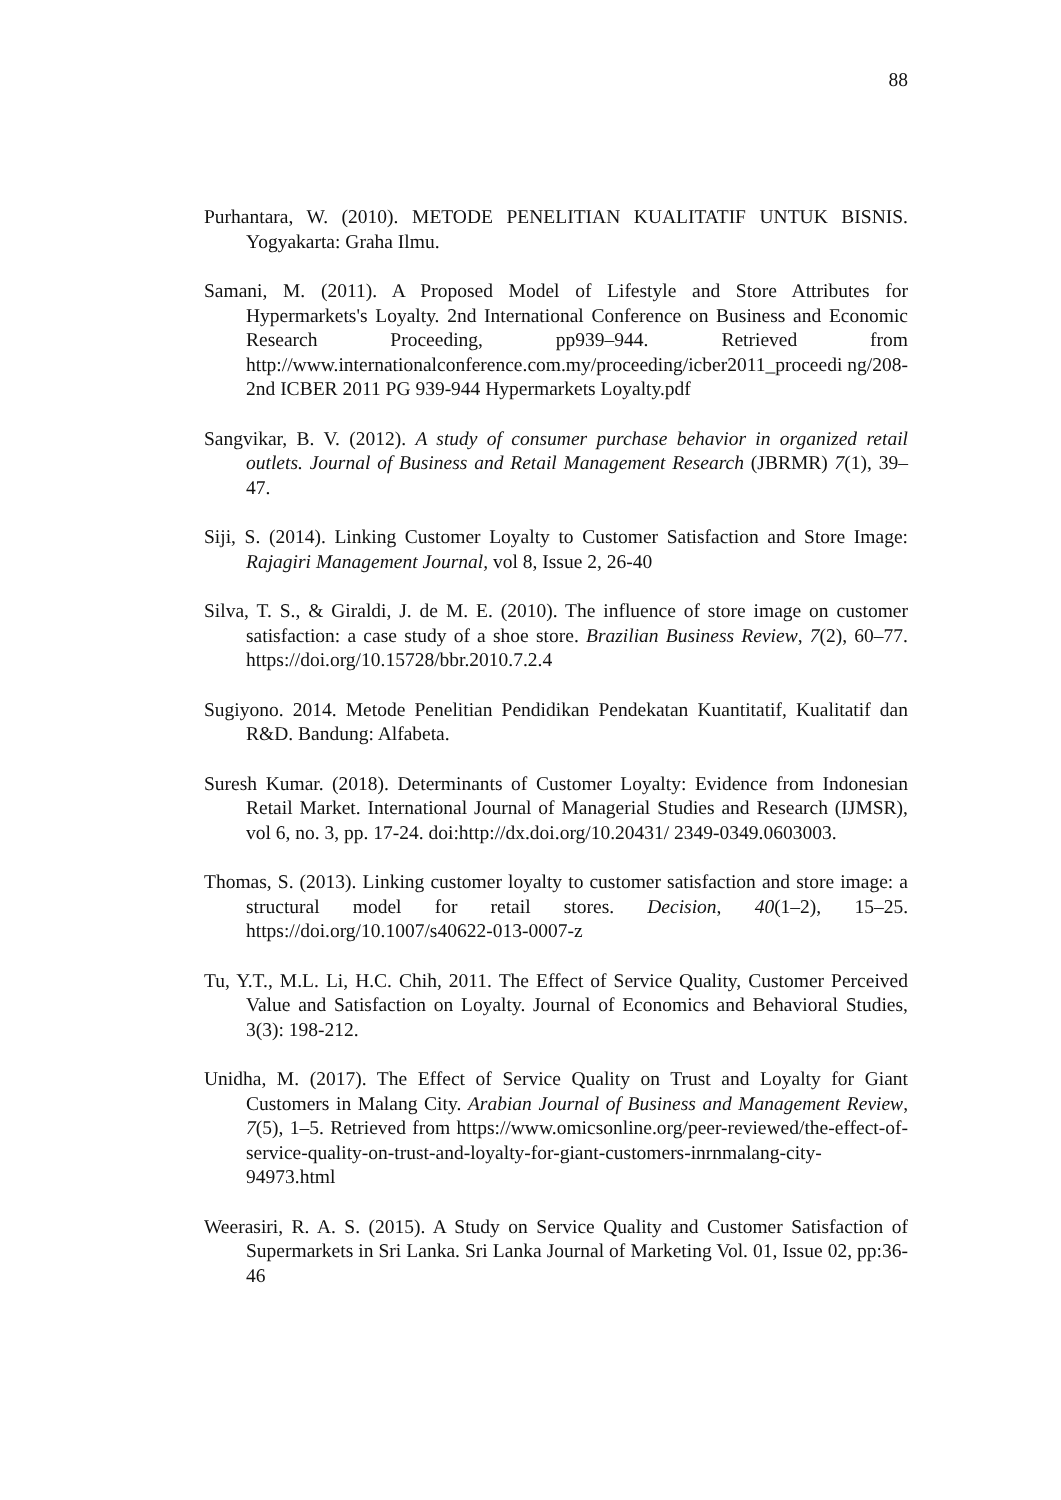88
Purhantara, W. (2010). METODE PENELITIAN KUALITATIF UNTUK BISNIS. Yogyakarta: Graha Ilmu.
Samani, M. (2011). A Proposed Model of Lifestyle and Store Attributes for Hypermarkets's Loyalty. 2nd International Conference on Business and Economic Research Proceeding, pp939–944. Retrieved from http://www.internationalconference.com.my/proceeding/icber2011_proceedi ng/208-2nd ICBER 2011 PG 939-944 Hypermarkets Loyalty.pdf
Sangvikar, B. V. (2012). A study of consumer purchase behavior in organized retail outlets. Journal of Business and Retail Management Research (JBRMR) 7(1), 39–47.
Siji, S. (2014). Linking Customer Loyalty to Customer Satisfaction and Store Image: Rajagiri Management Journal, vol 8, Issue 2, 26-40
Silva, T. S., & Giraldi, J. de M. E. (2010). The influence of store image on customer satisfaction: a case study of a shoe store. Brazilian Business Review, 7(2), 60–77. https://doi.org/10.15728/bbr.2010.7.2.4
Sugiyono. 2014. Metode Penelitian Pendidikan Pendekatan Kuantitatif, Kualitatif dan R&D. Bandung: Alfabeta.
Suresh Kumar. (2018). Determinants of Customer Loyalty: Evidence from Indonesian Retail Market. International Journal of Managerial Studies and Research (IJMSR), vol 6, no. 3, pp. 17-24. doi:http://dx.doi.org/10.20431/ 2349-0349.0603003.
Thomas, S. (2013). Linking customer loyalty to customer satisfaction and store image: a structural model for retail stores. Decision, 40(1–2), 15–25. https://doi.org/10.1007/s40622-013-0007-z
Tu, Y.T., M.L. Li, H.C. Chih, 2011. The Effect of Service Quality, Customer Perceived Value and Satisfaction on Loyalty. Journal of Economics and Behavioral Studies, 3(3): 198-212.
Unidha, M. (2017). The Effect of Service Quality on Trust and Loyalty for Giant Customers in Malang City. Arabian Journal of Business and Management Review, 7(5), 1–5. Retrieved from https://www.omicsonline.org/peer-reviewed/the-effect-of-service-quality-on-trust-and-loyalty-for-giant-customers-inrnmalang-city-94973.html
Weerasiri, R. A. S. (2015). A Study on Service Quality and Customer Satisfaction of Supermarkets in Sri Lanka. Sri Lanka Journal of Marketing Vol. 01, Issue 02, pp:36-46